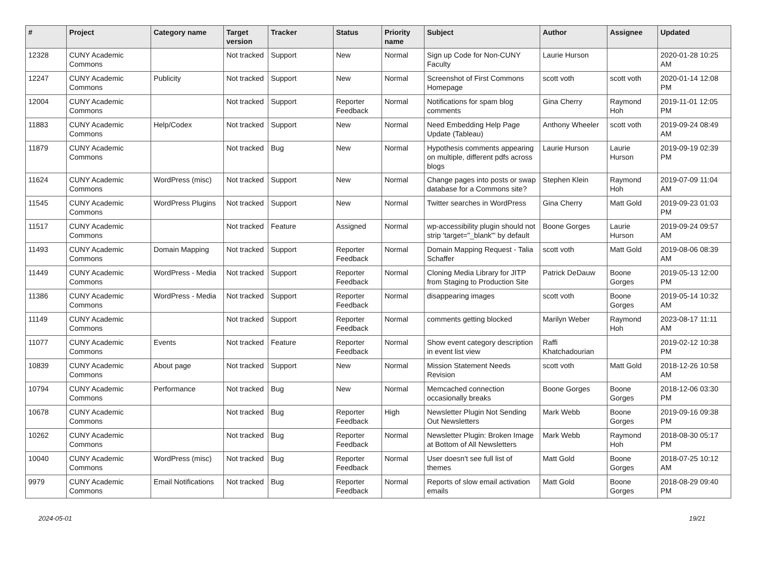| # | Project | Category name | Target version | Tracker | Status | Priority name | Subject | Author | Assignee | Updated |
| --- | --- | --- | --- | --- | --- | --- | --- | --- | --- | --- |
| 12328 | CUNY Academic Commons | | Not tracked | Support | New | Normal | Sign up Code for Non-CUNY Faculty | Laurie Hurson | | 2020-01-28 10:25 AM |
| 12247 | CUNY Academic Commons | Publicity | Not tracked | Support | New | Normal | Screenshot of First Commons Homepage | scott voth | scott voth | 2020-01-14 12:08 PM |
| 12004 | CUNY Academic Commons | | Not tracked | Support | Reporter Feedback | Normal | Notifications for spam blog comments | Gina Cherry | Raymond Hoh | 2019-11-01 12:05 PM |
| 11883 | CUNY Academic Commons | Help/Codex | Not tracked | Support | New | Normal | Need Embedding Help Page Update (Tableau) | Anthony Wheeler | scott voth | 2019-09-24 08:49 AM |
| 11879 | CUNY Academic Commons | | Not tracked | Bug | New | Normal | Hypothesis comments appearing on multiple, different pdfs across blogs | Laurie Hurson | Laurie Hurson | 2019-09-19 02:39 PM |
| 11624 | CUNY Academic Commons | WordPress (misc) | Not tracked | Support | New | Normal | Change pages into posts or swap database for a Commons site? | Stephen Klein | Raymond Hoh | 2019-07-09 11:04 AM |
| 11545 | CUNY Academic Commons | WordPress Plugins | Not tracked | Support | New | Normal | Twitter searches in WordPress | Gina Cherry | Matt Gold | 2019-09-23 01:03 PM |
| 11517 | CUNY Academic Commons | | Not tracked | Feature | Assigned | Normal | wp-accessibility plugin should not strip 'target="_blank"' by default | Boone Gorges | Laurie Hurson | 2019-09-24 09:57 AM |
| 11493 | CUNY Academic Commons | Domain Mapping | Not tracked | Support | Reporter Feedback | Normal | Domain Mapping Request - Talia Schaffer | scott voth | Matt Gold | 2019-08-06 08:39 AM |
| 11449 | CUNY Academic Commons | WordPress - Media | Not tracked | Support | Reporter Feedback | Normal | Cloning Media Library for JITP from Staging to Production Site | Patrick DeDauw | Boone Gorges | 2019-05-13 12:00 PM |
| 11386 | CUNY Academic Commons | WordPress - Media | Not tracked | Support | Reporter Feedback | Normal | disappearing images | scott voth | Boone Gorges | 2019-05-14 10:32 AM |
| 11149 | CUNY Academic Commons | | Not tracked | Support | Reporter Feedback | Normal | comments getting blocked | Marilyn Weber | Raymond Hoh | 2023-08-17 11:11 AM |
| 11077 | CUNY Academic Commons | Events | Not tracked | Feature | Reporter Feedback | Normal | Show event category description in event list view | Raffi Khatchadourian | | 2019-02-12 10:38 PM |
| 10839 | CUNY Academic Commons | About page | Not tracked | Support | New | Normal | Mission Statement Needs Revision | scott voth | Matt Gold | 2018-12-26 10:58 AM |
| 10794 | CUNY Academic Commons | Performance | Not tracked | Bug | New | Normal | Memcached connection occasionally breaks | Boone Gorges | Boone Gorges | 2018-12-06 03:30 PM |
| 10678 | CUNY Academic Commons | | Not tracked | Bug | Reporter Feedback | High | Newsletter Plugin Not Sending Out Newsletters | Mark Webb | Boone Gorges | 2019-09-16 09:38 PM |
| 10262 | CUNY Academic Commons | | Not tracked | Bug | Reporter Feedback | Normal | Newsletter Plugin: Broken Image at Bottom of All Newsletters | Mark Webb | Raymond Hoh | 2018-08-30 05:17 PM |
| 10040 | CUNY Academic Commons | WordPress (misc) | Not tracked | Bug | Reporter Feedback | Normal | User doesn't see full list of themes | Matt Gold | Boone Gorges | 2018-07-25 10:12 AM |
| 9979 | CUNY Academic Commons | Email Notifications | Not tracked | Bug | Reporter Feedback | Normal | Reports of slow email activation emails | Matt Gold | Boone Gorges | 2018-08-29 09:40 PM |
2024-05-01 19/21